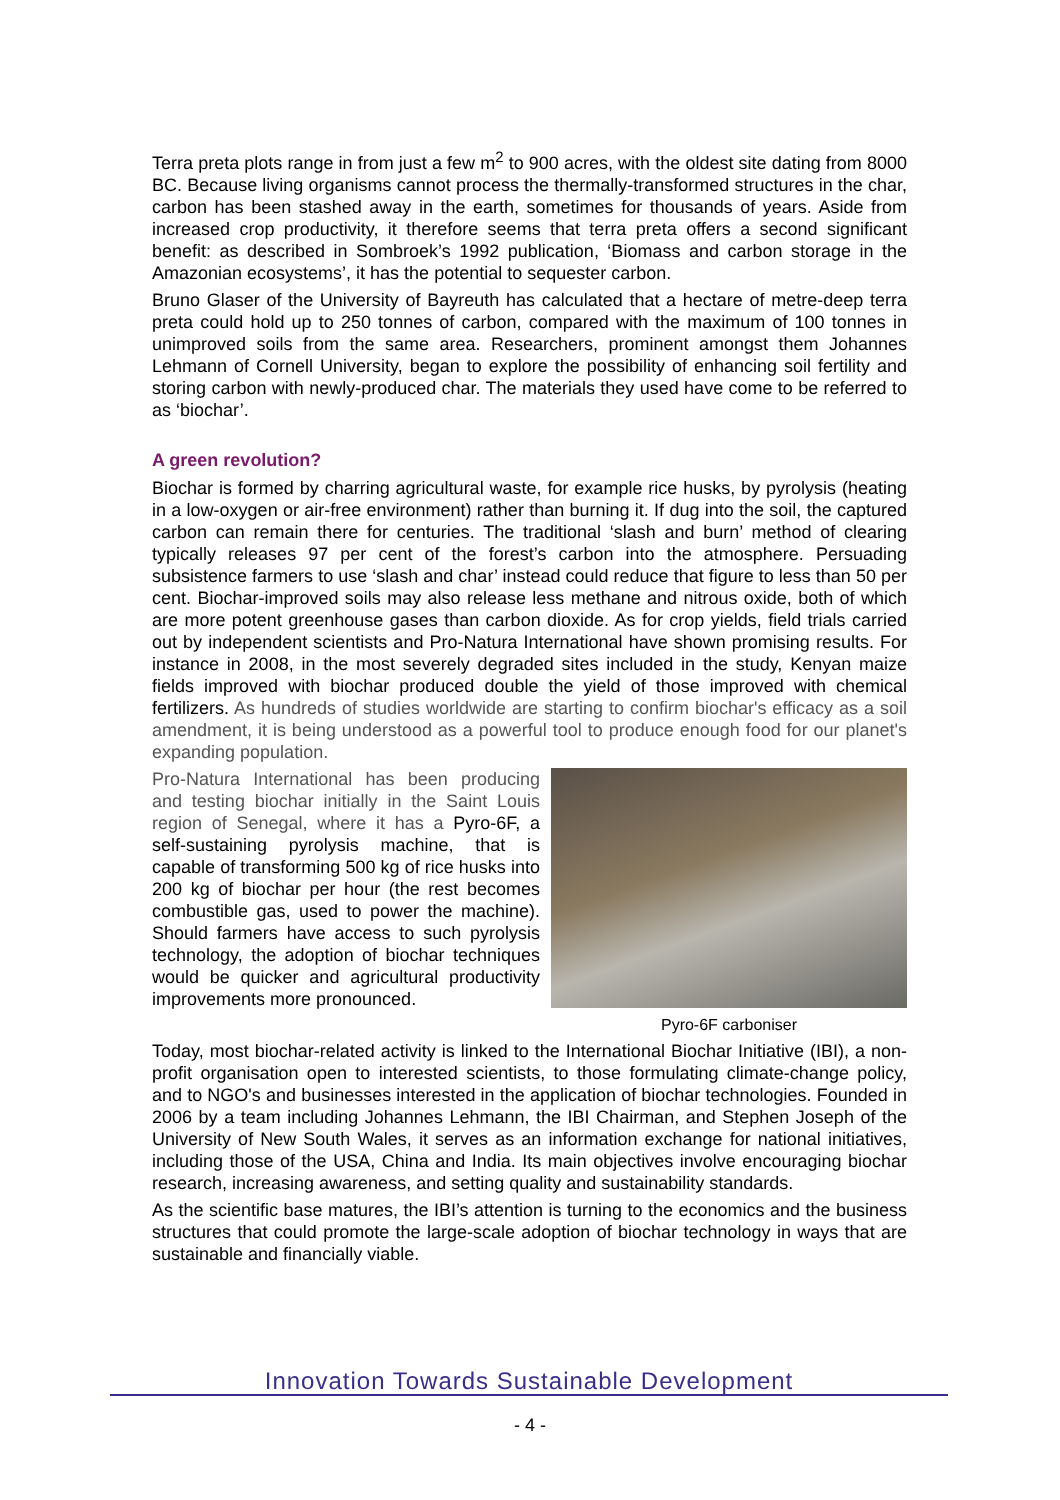Terra preta plots range in from just a few m<sup>2</sup> to 900 acres, with the oldest site dating from 8000 BC. Because living organisms cannot process the thermally-transformed structures in the char, carbon has been stashed away in the earth, sometimes for thousands of years. Aside from increased crop productivity, it therefore seems that terra preta offers a second significant benefit: as described in Sombroek’s 1992 publication, ‘Biomass and carbon storage in the Amazonian ecosystems’, it has the potential to sequester carbon.
Bruno Glaser of the University of Bayreuth has calculated that a hectare of metre-deep terra preta could hold up to 250 tonnes of carbon, compared with the maximum of 100 tonnes in unimproved soils from the same area. Researchers, prominent amongst them Johannes Lehmann of Cornell University, began to explore the possibility of enhancing soil fertility and storing carbon with newly-produced char. The materials they used have come to be referred to as ‘biochar’.
A green revolution?
Biochar is formed by charring agricultural waste, for example rice husks, by pyrolysis (heating in a low-oxygen or air-free environment) rather than burning it. If dug into the soil, the captured carbon can remain there for centuries. The traditional ‘slash and burn’ method of clearing typically releases 97 per cent of the forest’s carbon into the atmosphere. Persuading subsistence farmers to use ‘slash and char’ instead could reduce that figure to less than 50 per cent. Biochar-improved soils may also release less methane and nitrous oxide, both of which are more potent greenhouse gases than carbon dioxide. As for crop yields, field trials carried out by independent scientists and Pro-Natura International have shown promising results. For instance in 2008, in the most severely degraded sites included in the study, Kenyan maize fields improved with biochar produced double the yield of those improved with chemical fertilizers. As hundreds of studies worldwide are starting to confirm biochar's efficacy as a soil amendment, it is being understood as a powerful tool to produce enough food for our planet's expanding population.
Pro-Natura International has been producing and testing biochar initially in the Saint Louis region of Senegal, where it has a Pyro-6F, a self-sustaining pyrolysis machine, that is capable of transforming 500 kg of rice husks into 200 kg of biochar per hour (the rest becomes combustible gas, used to power the machine). Should farmers have access to such pyrolysis technology, the adoption of biochar techniques would be quicker and agricultural productivity improvements more pronounced.
Pyro-6F carboniser
Today, most biochar-related activity is linked to the International Biochar Initiative (IBI), a non-profit organisation open to interested scientists, to those formulating climate-change policy, and to NGO's and businesses interested in the application of biochar technologies. Founded in 2006 by a team including Johannes Lehmann, the IBI Chairman, and Stephen Joseph of the University of New South Wales, it serves as an information exchange for national initiatives, including those of the USA, China and India. Its main objectives involve encouraging biochar research, increasing awareness, and setting quality and sustainability standards.
As the scientific base matures, the IBI’s attention is turning to the economics and the business structures that could promote the large-scale adoption of biochar technology in ways that are sustainable and financially viable.
Innovation Towards Sustainable Development
- 4 -